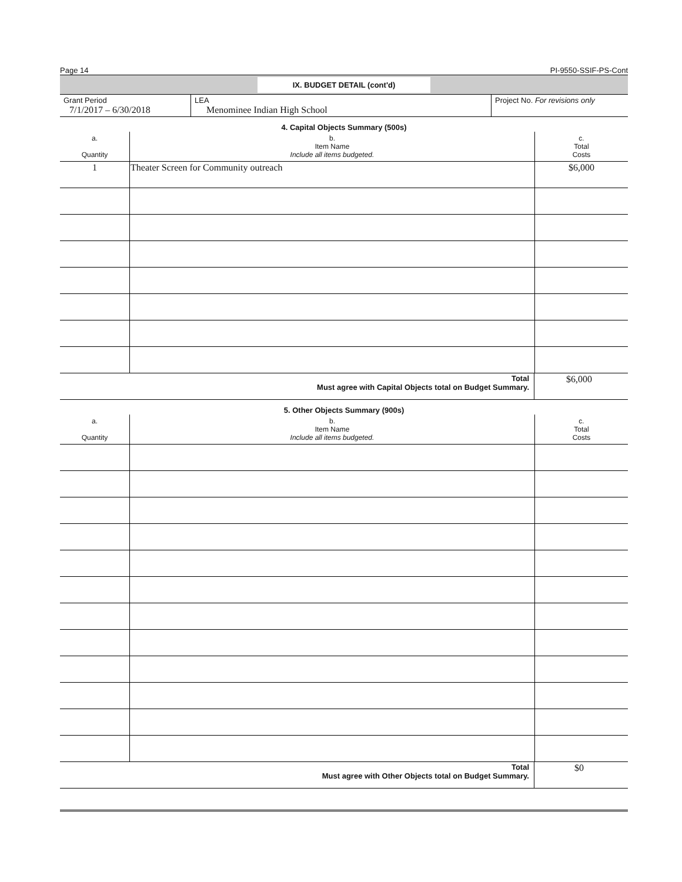Page 14 PI-9550-SSIF-PS-Cont
IX. BUDGET DETAIL (cont'd)
| Grant Period 7/1/2017 – 6/30/2018 | LEA Menominee Indian High School | Project No. For revisions only |
4. Capital Objects Summary (500s)
| a. Quantity | b. Item Name Include all items budgeted. | c. Total Costs |
| --- | --- | --- |
| 1 | Theater Screen for Community outreach | $6,000 |
| Total Must agree with Capital Objects total on Budget Summary. | $6,000 |
5. Other Objects Summary (900s)
| a. Quantity | b. Item Name Include all items budgeted. | c. Total Costs |
| --- | --- | --- |
| Total Must agree with Other Objects total on Budget Summary. | $0 |